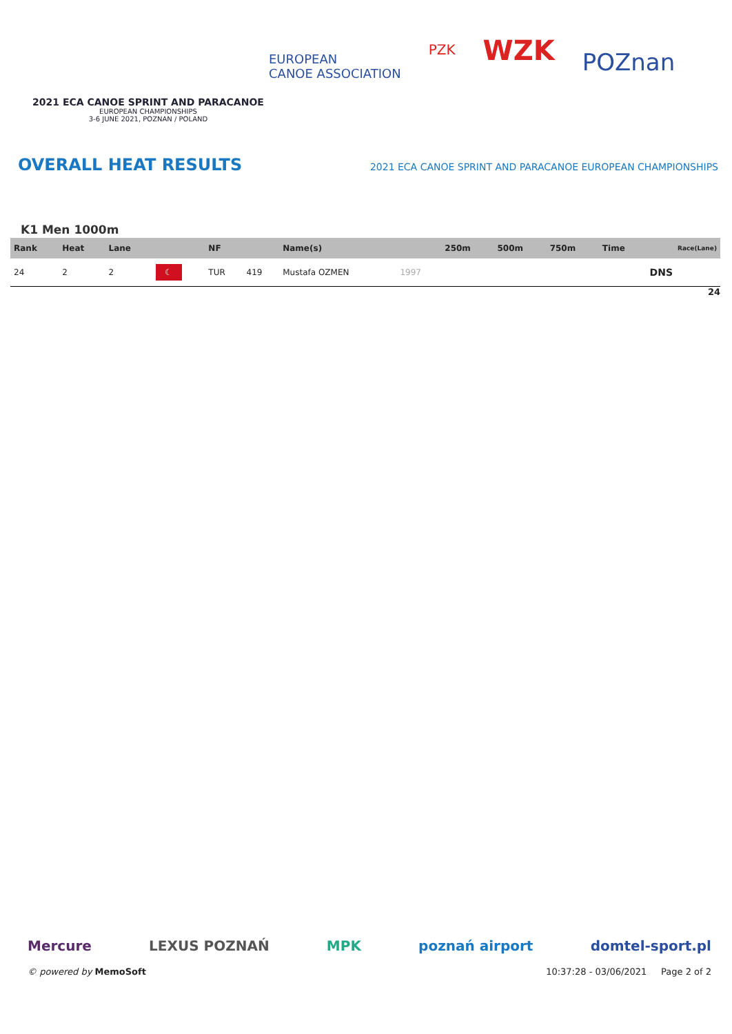2021 ECA CANOE SPRINT AND PARACANOE
EUROPEAN CHAMPIONSHIPS
3-6 JUNE 2021, POZNAN / POLAND
EUROPEAN
CANOE ASSOCIATION
PZK
WZK
POZnan
OVERALL HEAT RESULTS
2021 ECA CANOE SPRINT AND PARACANOE EUROPEAN CHAMPIONSHIPS
K1 Men 1000m
| Rank | Heat | Lane | | NF | | Name(s) | | 250m | 500m | 750m | Time | Race(Lane) |
| --- | --- | --- | --- | --- | --- | --- | --- | --- | --- | --- | --- | --- |
| 24 | 2 | 2 | ☾ | TUR | 419 | Mustafa OZMEN | 1997 | | | | | DNS |
24
Mercure LEXUS POZNAŃ MPK poznań airport domtel-sport.pl
© powered by MemoSoft 10:37:28 - 03/06/2021 Page 2 of 2